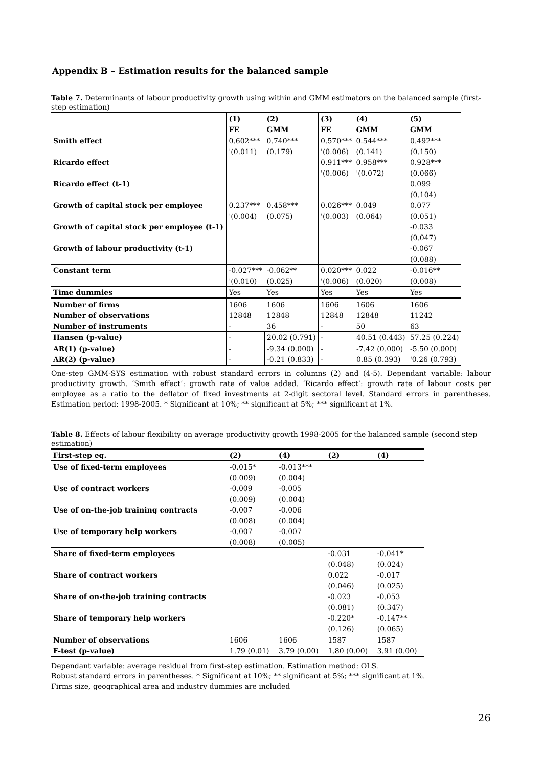Appendix B – Estimation results for the balanced sample
Table 7. Determinants of labour productivity growth using within and GMM estimators on the balanced sample (first-step estimation)
| | (1) | (2) | (3) | (4) | (5) |
| --- | --- | --- | --- | --- | --- |
| | FE | GMM | FE | GMM | GMM |
| Smith effect | 0.602*** | 0.740*** | 0.570*** | 0.544*** | 0.492*** |
| | '(0.011) | (0.179) | '(0.006) | (0.141) | (0.150) |
| Ricardo effect | | | 0.911*** | 0.958*** | 0.928*** |
| | | | '(0.006) | '(0.072) | (0.066) |
| Ricardo effect (t-1) | | | | | 0.099 |
| | | | | | (0.104) |
| Growth of capital stock per employee | 0.237*** | 0.458*** | 0.026*** | 0.049 | 0.077 |
| | '(0.004) | (0.075) | '(0.003) | (0.064) | (0.051) |
| Growth of capital stock per employee (t-1) | | | | | -0.033 |
| | | | | | (0.047) |
| Growth of labour productivity (t-1) | | | | | -0.067 |
| | | | | | (0.088) |
| Constant term | -0.027*** | -0.062** | 0.020*** | 0.022 | -0.016** |
| | '(0.010) | (0.025) | '(0.006) | (0.020) | (0.008) |
| Time dummies | Yes | Yes | Yes | Yes | Yes |
| Number of firms | 1606 | 1606 | 1606 | 1606 | 1606 |
| Number of observations | 12848 | 12848 | 12848 | 12848 | 11242 |
| Number of instruments | - | 36 | - | 50 | 63 |
| Hansen (p-value) | - | 20.02 (0.791) | - | 40.51 (0.443) | 57.25 (0.224) |
| AR(1) (p-value) | - | -9.34 (0.000) | - | -7.42 (0.000) | -5.50 (0.000) |
| AR(2) (p-value) | - | -0.21 (0.833) | - | 0.85 (0.393) | '0.26 (0.793) |
One-step GMM-SYS estimation with robust standard errors in columns (2) and (4-5). Dependant variable: labour productivity growth. ‘Smith effect’: growth rate of value added. ‘Ricardo effect’: growth rate of labour costs per employee as a ratio to the deflator of fixed investments at 2-digit sectoral level. Standard errors in parentheses. Estimation period: 1998-2005. * Significant at 10%; ** significant at 5%; *** significant at 1%.
Table 8. Effects of labour flexibility on average productivity growth 1998-2005 for the balanced sample (second step estimation)
| First-step eq. | (2) | (4) | (2) | (4) |
| --- | --- | --- | --- | --- |
| Use of fixed-term employees | -0.015* | -0.013*** | | |
| | (0.009) | (0.004) | | |
| Use of contract workers | -0.009 | -0.005 | | |
| | (0.009) | (0.004) | | |
| Use of on-the-job training contracts | -0.007 | -0.006 | | |
| | (0.008) | (0.004) | | |
| Use of temporary help workers | -0.007 | -0.007 | | |
| | (0.008) | (0.005) | | |
| Share of fixed-term employees | | | -0.031 | -0.041* |
| | | | (0.048) | (0.024) |
| Share of contract workers | | | 0.022 | -0.017 |
| | | | (0.046) | (0.025) |
| Share of on-the-job training contracts | | | -0.023 | -0.053 |
| | | | (0.081) | (0.347) |
| Share of temporary help workers | | | -0.220* | -0.147** |
| | | | (0.126) | (0.065) |
| Number of observations | 1606 | 1606 | 1587 | 1587 |
| F-test (p-value) | 1.79 (0.01) | 3.79 (0.00) | 1.80 (0.00) | 3.91 (0.00) |
Dependant variable: average residual from first-step estimation. Estimation method: OLS.
Robust standard errors in parentheses. * Significant at 10%; ** significant at 5%; *** significant at 1%.
Firms size, geographical area and industry dummies are included
26